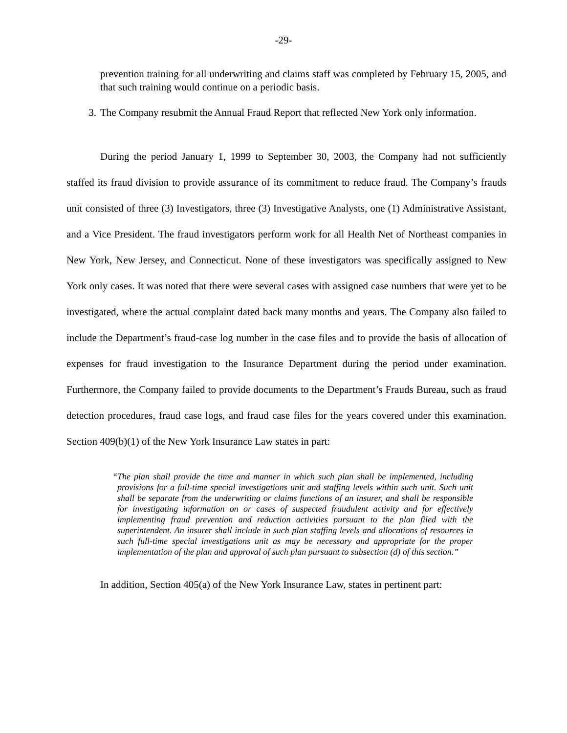-29-
prevention training for all underwriting and claims staff was completed by February 15, 2005, and that such training would continue on a periodic basis.
3. The Company resubmit the Annual Fraud Report that reflected New York only information.
During the period January 1, 1999 to September 30, 2003, the Company had not sufficiently staffed its fraud division to provide assurance of its commitment to reduce fraud. The Company’s frauds unit consisted of three (3) Investigators, three (3) Investigative Analysts, one (1) Administrative Assistant, and a Vice President. The fraud investigators perform work for all Health Net of Northeast companies in New York, New Jersey, and Connecticut. None of these investigators was specifically assigned to New York only cases. It was noted that there were several cases with assigned case numbers that were yet to be investigated, where the actual complaint dated back many months and years. The Company also failed to include the Department’s fraud-case log number in the case files and to provide the basis of allocation of expenses for fraud investigation to the Insurance Department during the period under examination. Furthermore, the Company failed to provide documents to the Department’s Frauds Bureau, such as fraud detection procedures, fraud case logs, and fraud case files for the years covered under this examination. Section 409(b)(1) of the New York Insurance Law states in part:
“The plan shall provide the time and manner in which such plan shall be implemented, including provisions for a full-time special investigations unit and staffing levels within such unit. Such unit shall be separate from the underwriting or claims functions of an insurer, and shall be responsible for investigating information on or cases of suspected fraudulent activity and for effectively implementing fraud prevention and reduction activities pursuant to the plan filed with the superintendent. An insurer shall include in such plan staffing levels and allocations of resources in such full-time special investigations unit as may be necessary and appropriate for the proper implementation of the plan and approval of such plan pursuant to subsection (d) of this section.”
In addition, Section 405(a) of the New York Insurance Law, states in pertinent part: